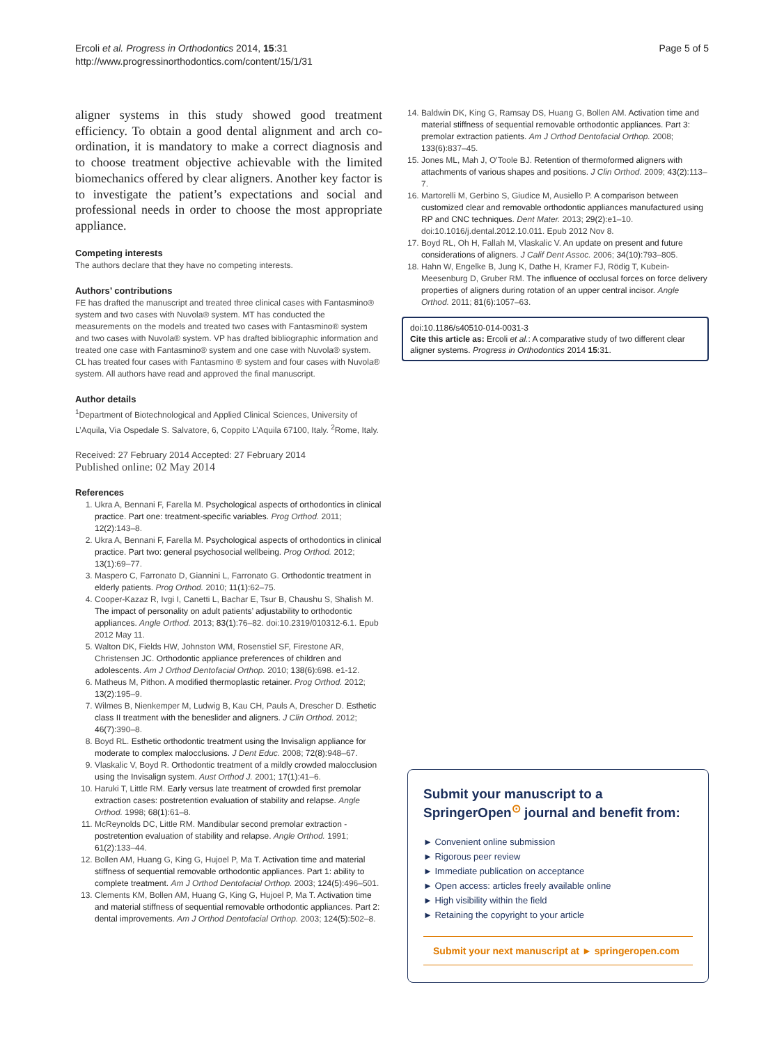Ercoli et al. Progress in Orthodontics 2014, 15:31
http://www.progressinorthodontics.com/content/15/1/31
Page 5 of 5
aligner systems in this study showed good treatment efficiency. To obtain a good dental alignment and arch co-ordination, it is mandatory to make a correct diagnosis and to choose treatment objective achievable with the limited biomechanics offered by clear aligners. Another key factor is to investigate the patient’s expectations and social and professional needs in order to choose the most appropriate appliance.
Competing interests
The authors declare that they have no competing interests.
Authors’ contributions
FE has drafted the manuscript and treated three clinical cases with Fantasmino® system and two cases with Nuvola® system. MT has conducted the measurements on the models and treated two cases with Fantasmino® system and two cases with Nuvola® system. VP has drafted bibliographic information and treated one case with Fantasmino® system and one case with Nuvola® system. CL has treated four cases with Fantasmino ® system and four cases with Nuvola® system. All authors have read and approved the final manuscript.
Author details
<sup>1</sup> Department of Biotechnological and Applied Clinical Sciences, University of L’Aquila, Via Ospedale S. Salvatore, 6, Coppito L’Aquila 67100, Italy. <sup>2</sup>Rome, Italy.
Received: 27 February 2014 Accepted: 27 February 2014
Published online: 02 May 2014
References
1. Ukra A, Bennani F, Farella M. Psychological aspects of orthodontics in clinical practice. Part one: treatment-specific variables. Prog Orthod. 2011; 12(2): 143–8.
2. Ukra A, Bennani F, Farella M. Psychological aspects of orthodontics in clinical practice. Part two: general psychosocial wellbeing. Prog Orthod. 2012; 13(1): 69–77.
3. Maspero C, Farronato D, Giannini L, Farronato G. Orthodontic treatment in elderly patients. Prog Orthod. 2010; 11(1): 62–75.
4. Cooper-Kazaz R, Ivgi I, Canetti L, Bachar E, Tsur B, Chaushu S, Shalish M. The impact of personality on adult patients’ adjustability to orthodontic appliances. Angle Orthod. 2013; 83(1): 76–82. doi:10.2319/010312-6.1. Epub 2012 May 11.
5. Walton DK, Fields HW, Johnston WM, Rosenstiel SF, Firestone AR, Christensen JC. Orthodontic appliance preferences of children and adolescents. Am J Orthod Dentofacial Orthop. 2010; 138(6): 698. e1-12.
6. Matheus M, Pithon. A modified thermoplastic retainer. Prog Orthod. 2012; 13(2): 195–9.
7. Wilmes B, Nienkemper M, Ludwig B, Kau CH, Pauls A, Drescher D. Esthetic class II treatment with the beneslider and aligners. J Clin Orthod. 2012; 46(7): 390–8.
8. Boyd RL. Esthetic orthodontic treatment using the Invisalign appliance for moderate to complex malocclusions. J Dent Educ. 2008; 72(8): 948–67.
9. Vlaskalic V, Boyd R. Orthodontic treatment of a mildly crowded malocclusion using the Invisalign system. Aust Orthod J. 2001; 17(1): 41–6.
10. Haruki T, Little RM. Early versus late treatment of crowded first premolar extraction cases: postretention evaluation of stability and relapse. Angle Orthod. 1998; 68(1): 61–8.
11. McReynolds DC, Little RM. Mandibular second premolar extraction - postretention evaluation of stability and relapse. Angle Orthod. 1991; 61(2): 133–44.
12. Bollen AM, Huang G, King G, Hujoel P, Ma T. Activation time and material stiffness of sequential removable orthodontic appliances. Part 1: ability to complete treatment. Am J Orthod Dentofacial Orthop. 2003; 124(5): 496–501.
13. Clements KM, Bollen AM, Huang G, King G, Hujoel P, Ma T. Activation time and material stiffness of sequential removable orthodontic appliances. Part 2: dental improvements. Am J Orthod Dentofacial Orthop. 2003; 124(5): 502–8.
14. Baldwin DK, King G, Ramsay DS, Huang G, Bollen AM. Activation time and material stiffness of sequential removable orthodontic appliances. Part 3: premolar extraction patients. Am J Orthod Dentofacial Orthop. 2008; 133(6): 837–45.
15. Jones ML, Mah J, O'Toole BJ. Retention of thermoformed aligners with attachments of various shapes and positions. J Clin Orthod. 2009; 43(2): 113–7.
16. Martorelli M, Gerbino S, Giudice M, Ausiello P. A comparison between customized clear and removable orthodontic appliances manufactured using RP and CNC techniques. Dent Mater. 2013; 29(2): e1–10. doi:10.1016/j.dental.2012.10.011. Epub 2012 Nov 8.
17. Boyd RL, Oh H, Fallah M, Vlaskalic V. An update on present and future considerations of aligners. J Calif Dent Assoc. 2006; 34(10): 793–805.
18. Hahn W, Engelke B, Jung K, Dathe H, Kramer FJ, Rödig T, Kubein-Meesenburg D, Gruber RM. The influence of occlusal forces on force delivery properties of aligners during rotation of an upper central incisor. Angle Orthod. 2011; 81(6): 1057–63.
doi:10.1186/s40510-014-0031-3
Cite this article as: Ercoli et al.: A comparative study of two different clear aligner systems. Progress in Orthodontics 2014 15:31.
Submit your manuscript to a SpringerOpen<sup>⊙</sup> journal and benefit from:
► Convenient online submission
► Rigorous peer review
► Immediate publication on acceptance
► Open access: articles freely available online
► High visibility within the field
► Retaining the copyright to your article
Submit your next manuscript at ► springeropen.com